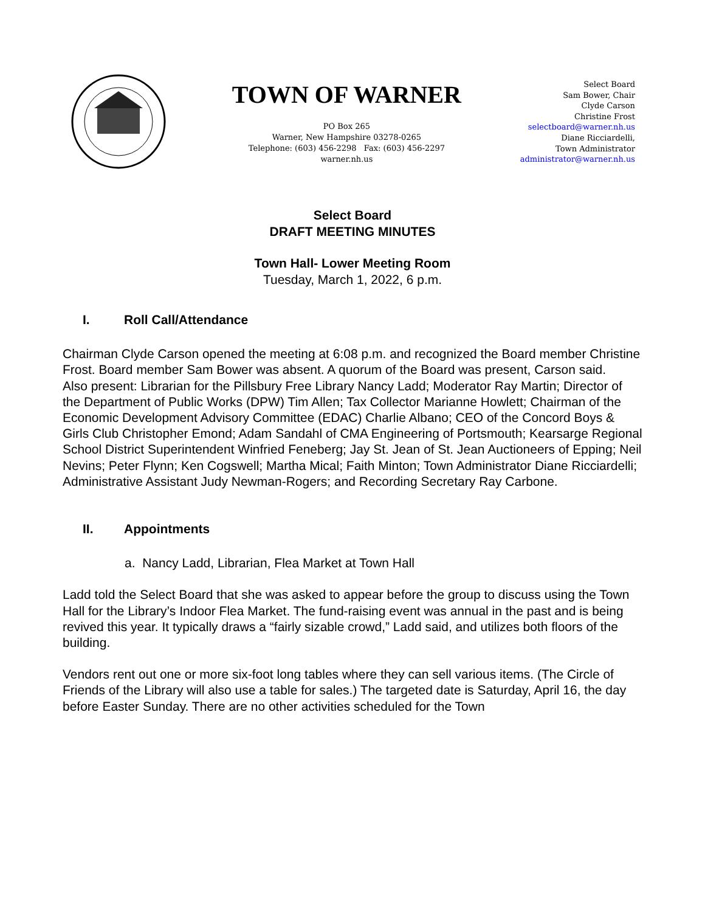TOWN OF WARNER
PO Box 265
Warner, New Hampshire 03278-0265
Telephone: (603) 456-2298 Fax: (603) 456-2297
warner.nh.us
Select Board
Sam Bower, Chair
Clyde Carson
Christine Frost
selectboard@warner.nh.us
Diane Ricciardelli,
Town Administrator
administrator@warner.nh.us
Select Board
DRAFT MEETING MINUTES
Town Hall- Lower Meeting Room
Tuesday, March 1, 2022, 6 p.m.
I. Roll Call/Attendance
Chairman Clyde Carson opened the meeting at 6:08 p.m. and recognized the Board member Christine Frost. Board member Sam Bower was absent. A quorum of the Board was present, Carson said.
Also present: Librarian for the Pillsbury Free Library Nancy Ladd; Moderator Ray Martin; Director of the Department of Public Works (DPW) Tim Allen; Tax Collector Marianne Howlett; Chairman of the Economic Development Advisory Committee (EDAC) Charlie Albano; CEO of the Concord Boys & Girls Club Christopher Emond; Adam Sandahl of CMA Engineering of Portsmouth; Kearsarge Regional School District Superintendent Winfried Feneberg; Jay St. Jean of St. Jean Auctioneers of Epping; Neil Nevins; Peter Flynn; Ken Cogswell; Martha Mical; Faith Minton; Town Administrator Diane Ricciardelli; Administrative Assistant Judy Newman-Rogers; and Recording Secretary Ray Carbone.
II. Appointments
a. Nancy Ladd, Librarian, Flea Market at Town Hall
Ladd told the Select Board that she was asked to appear before the group to discuss using the Town Hall for the Library’s Indoor Flea Market. The fund-raising event was annual in the past and is being revived this year. It typically draws a “fairly sizable crowd,” Ladd said, and utilizes both floors of the building.
Vendors rent out one or more six-foot long tables where they can sell various items. (The Circle of Friends of the Library will also use a table for sales.) The targeted date is Saturday, April 16, the day before Easter Sunday. There are no other activities scheduled for the Town